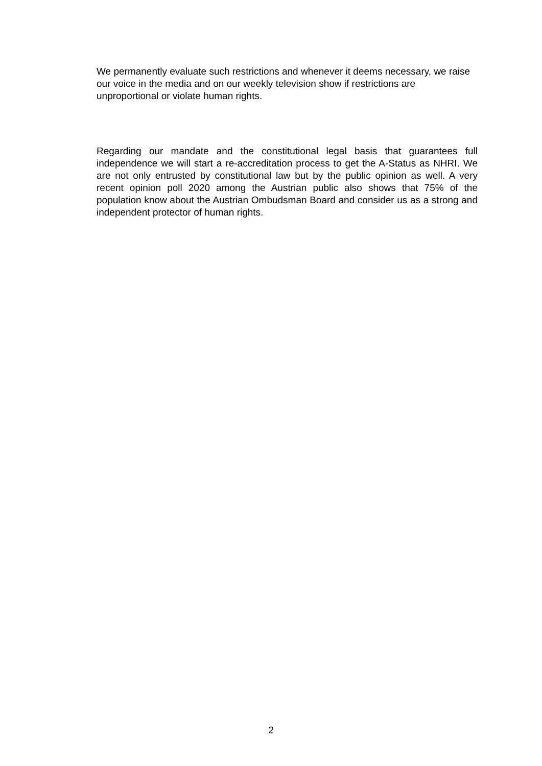We permanently evaluate such restrictions and whenever it deems necessary, we raise our voice in the media and on our weekly television show if restrictions are unproportional or violate human rights.
Regarding our mandate and the constitutional legal basis that guarantees full independence we will start a re-accreditation process to get the A-Status as NHRI. We are not only entrusted by constitutional law but by the public opinion as well. A very recent opinion poll 2020 among the Austrian public also shows that 75% of the population know about the Austrian Ombudsman Board and consider us as a strong and independent protector of human rights.
2